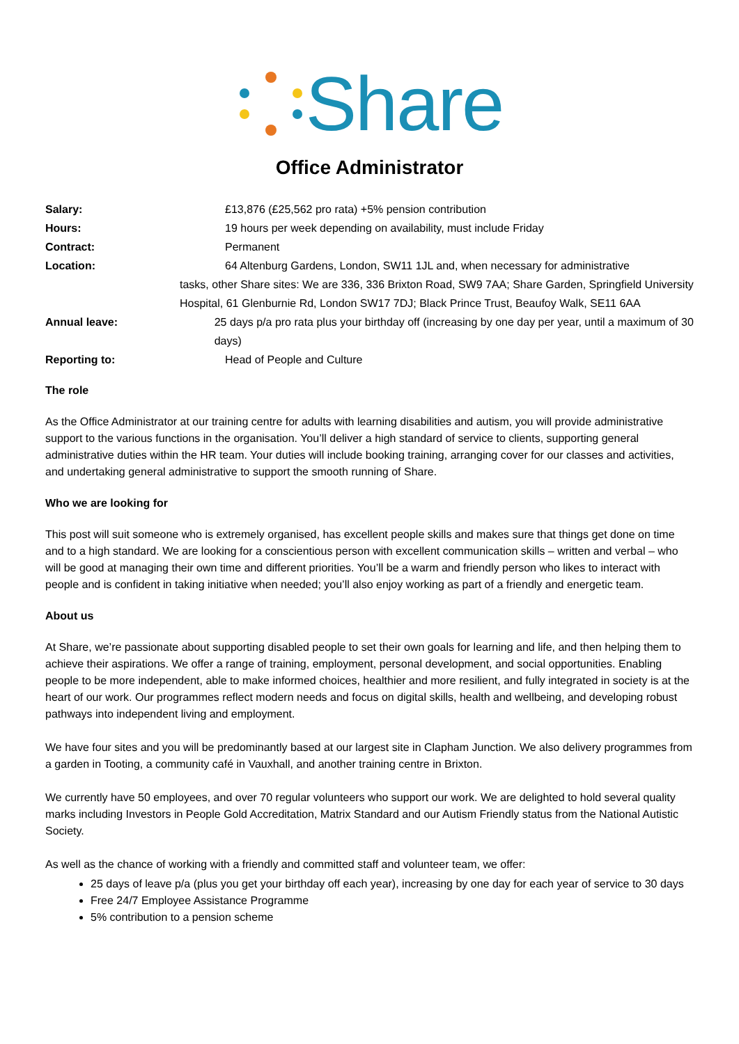Share
Office Administrator
Salary: £13,876 (£25,562 pro rata) +5% pension contribution
Hours: 19 hours per week depending on availability, must include Friday
Contract: Permanent
Location: 64 Altenburg Gardens, London, SW11 1JL and, when necessary for administrative
tasks, other Share sites: We are 336, 336 Brixton Road, SW9 7AA; Share Garden, Springfield University Hospital, 61 Glenburnie Rd, London SW17 7DJ; Black Prince Trust, Beaufoy Walk, SE11 6AA
Annual leave: 25 days p/a pro rata plus your birthday off (increasing by one day per year, until a maximum of 30 days)
Reporting to: Head of People and Culture
The role
As the Office Administrator at our training centre for adults with learning disabilities and autism, you will provide administrative support to the various functions in the organisation. You’ll deliver a high standard of service to clients, supporting general administrative duties within the HR team. Your duties will include booking training, arranging cover for our classes and activities, and undertaking general administrative to support the smooth running of Share.
Who we are looking for
This post will suit someone who is extremely organised, has excellent people skills and makes sure that things get done on time and to a high standard. We are looking for a conscientious person with excellent communication skills – written and verbal – who will be good at managing their own time and different priorities. You’ll be a warm and friendly person who likes to interact with people and is confident in taking initiative when needed; you’ll also enjoy working as part of a friendly and energetic team.
About us
At Share, we’re passionate about supporting disabled people to set their own goals for learning and life, and then helping them to achieve their aspirations. We offer a range of training, employment, personal development, and social opportunities. Enabling people to be more independent, able to make informed choices, healthier and more resilient, and fully integrated in society is at the heart of our work. Our programmes reflect modern needs and focus on digital skills, health and wellbeing, and developing robust pathways into independent living and employment.
We have four sites and you will be predominantly based at our largest site in Clapham Junction. We also delivery programmes from a garden in Tooting, a community café in Vauxhall, and another training centre in Brixton.
We currently have 50 employees, and over 70 regular volunteers who support our work. We are delighted to hold several quality marks including Investors in People Gold Accreditation, Matrix Standard and our Autism Friendly status from the National Autistic Society.
As well as the chance of working with a friendly and committed staff and volunteer team, we offer:
25 days of leave p/a (plus you get your birthday off each year), increasing by one day for each year of service to 30 days
Free 24/7 Employee Assistance Programme
5% contribution to a pension scheme